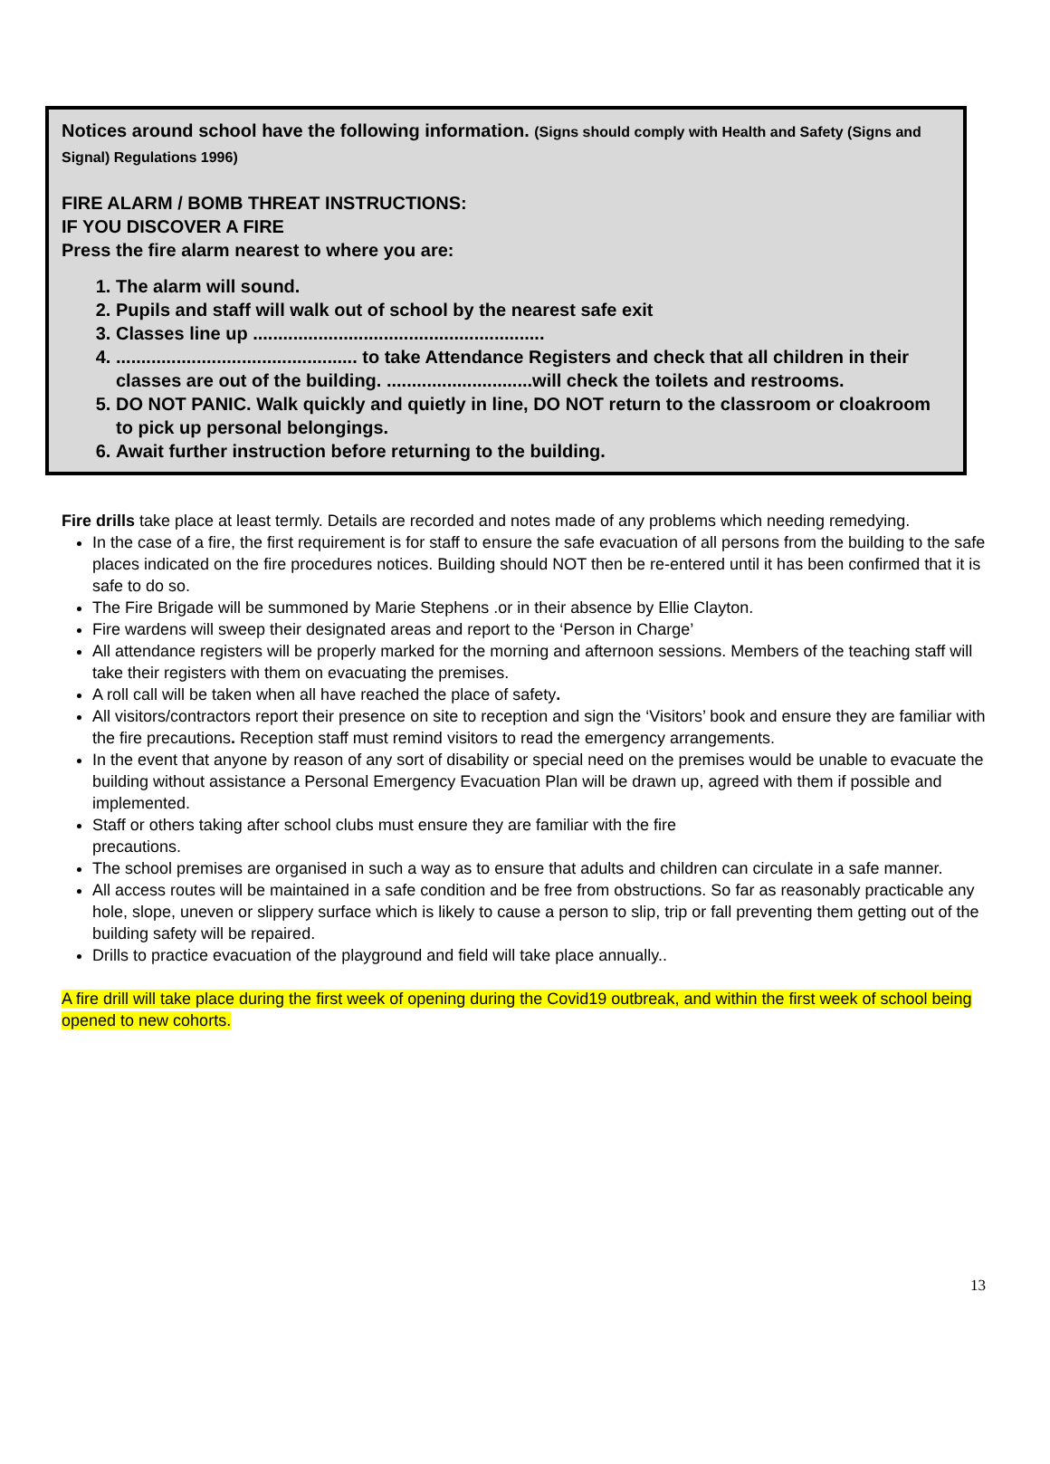Notices around school have the following information. (Signs should comply with Health and Safety (Signs and Signal) Regulations 1996)
FIRE ALARM / BOMB THREAT INSTRUCTIONS:
IF YOU DISCOVER A FIRE
Press the fire alarm nearest to where you are:
1. The alarm will sound.
2. Pupils and staff will walk out of school by the nearest safe exit
3. Classes line up ..........................................................
4. ................................................ to take Attendance Registers and check that all children in their classes are out of the building. .............................will check the toilets and restrooms.
5. DO NOT PANIC. Walk quickly and quietly in line, DO NOT return to the classroom or cloakroom to pick up personal belongings.
6. Await further instruction before returning to the building.
Fire drills take place at least termly. Details are recorded and notes made of any problems which needing remedying.
In the case of a fire, the first requirement is for staff to ensure the safe evacuation of all persons from the building to the safe places indicated on the fire procedures notices. Building should NOT then be re-entered until it has been confirmed that it is safe to do so.
The Fire Brigade will be summoned by Marie Stephens .or in their absence by Ellie Clayton.
Fire wardens will sweep their designated areas and report to the ‘Person in Charge’
All attendance registers will be properly marked for the morning and afternoon sessions. Members of the teaching staff will take their registers with them on evacuating the premises.
A roll call will be taken when all have reached the place of safety.
All visitors/contractors report their presence on site to reception and sign the ‘Visitors’ book and ensure they are familiar with the fire precautions. Reception staff must remind visitors to read the emergency arrangements.
In the event that anyone by reason of any sort of disability or special need on the premises would be unable to evacuate the building without assistance a Personal Emergency Evacuation Plan will be drawn up, agreed with them if possible and implemented.
Staff or others taking after school clubs must ensure they are familiar with the fire
precautions.
The school premises are organised in such a way as to ensure that adults and children can circulate in a safe manner.
All access routes will be maintained in a safe condition and be free from obstructions. So far as reasonably practicable any hole, slope, uneven or slippery surface which is likely to cause a person to slip, trip or fall preventing them getting out of the building safety will be repaired.
Drills to practice evacuation of the playground and field will take place annually..
A fire drill will take place during the first week of opening during the Covid19 outbreak, and within the first week of school being opened to new cohorts.
13